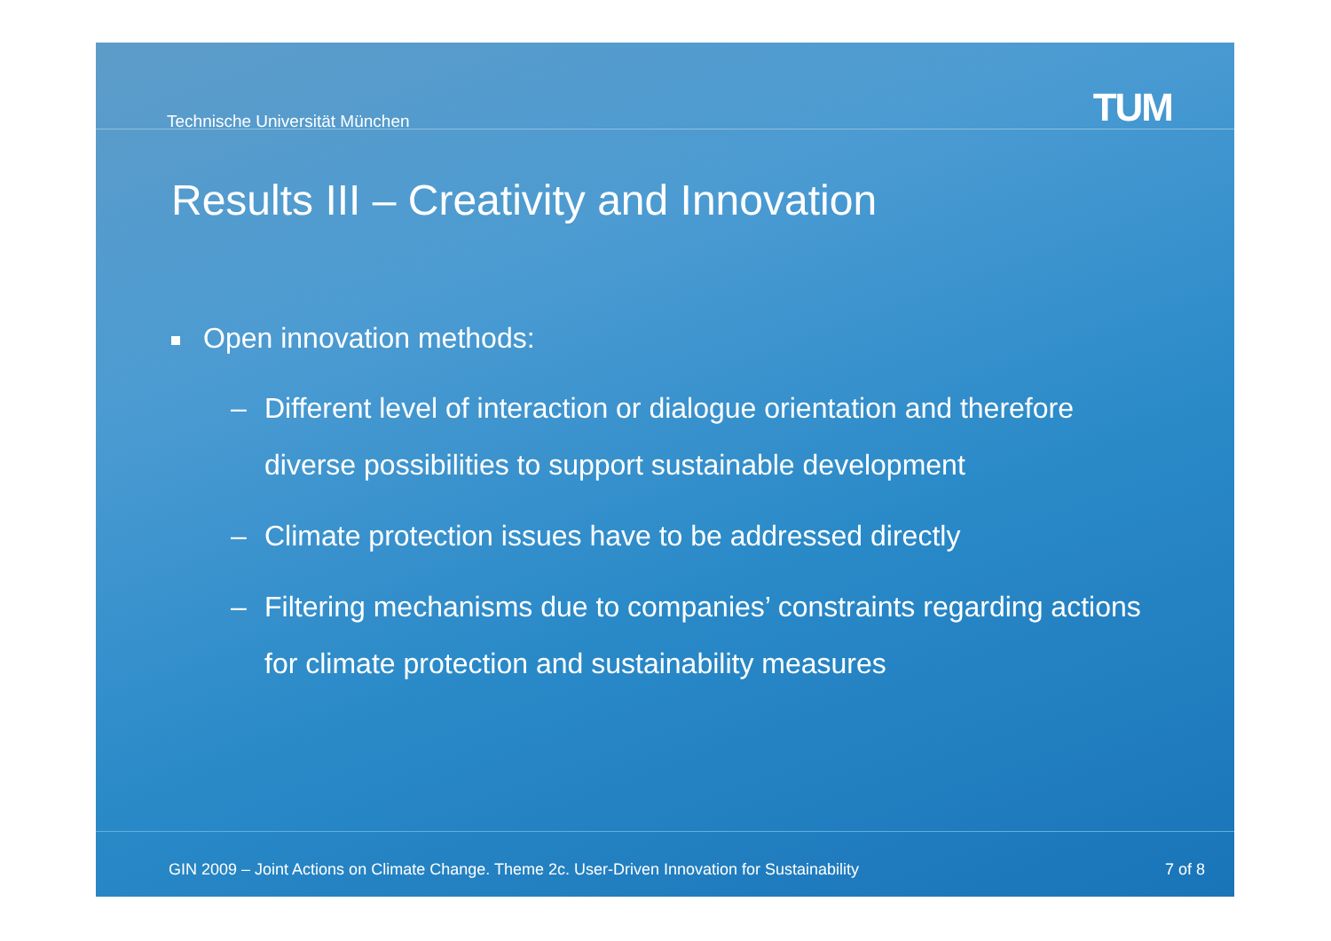Technische Universität München TUM
Results III – Creativity and Innovation
Open innovation methods:
– Different level of interaction or dialogue orientation and therefore diverse possibilities to support sustainable development
– Climate protection issues have to be addressed directly
– Filtering mechanisms due to companies’ constraints regarding actions for climate protection and sustainability measures
GIN 2009 – Joint Actions on Climate Change. Theme 2c. User-Driven Innovation for Sustainability
7 of 8